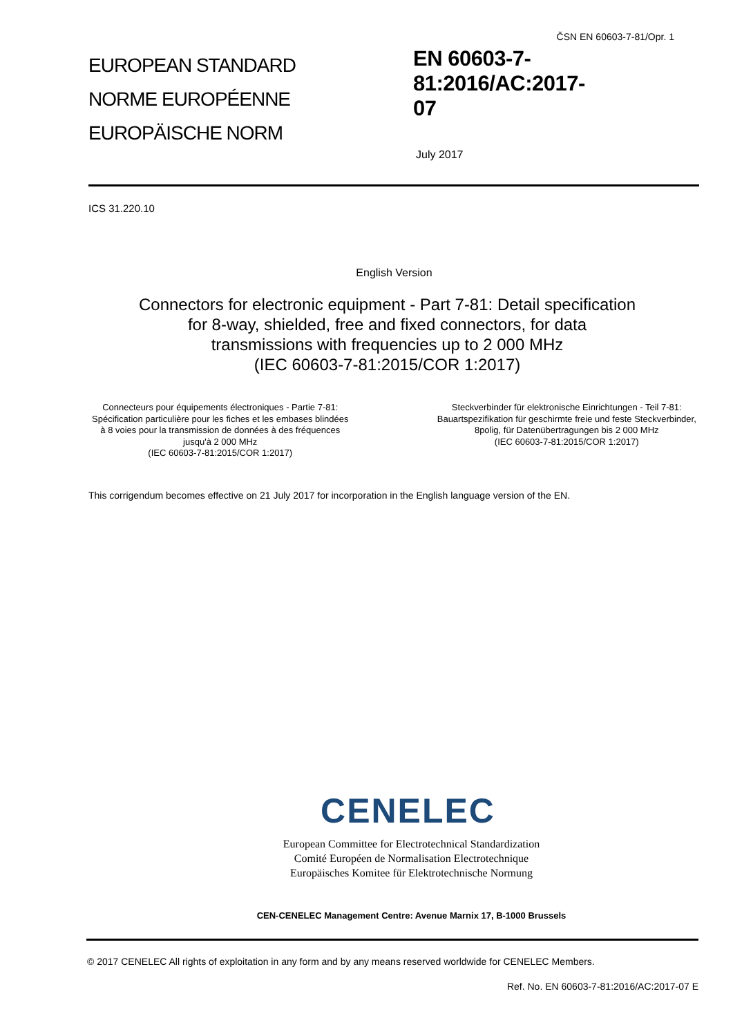EUROPEAN STANDARD
NORME EUROPÉENNE
EUROPÄISCHE NORM
ČSN EN 60603-7-81/Opr. 1
EN 60603-7-81:2016/AC:2017-
07
July 2017
ICS 31.220.10
English Version
Connectors for electronic equipment - Part 7-81: Detail specification for 8-way, shielded, free and fixed connectors, for data transmissions with frequencies up to 2 000 MHz
(IEC 60603-7-81:2015/COR 1:2017)
Connecteurs pour équipements électroniques - Partie 7-81: Spécification particulière pour les fiches et les embases blindées à 8 voies pour la transmission de données à des fréquences jusqu'à 2 000 MHz
(IEC 60603-7-81:2015/COR 1:2017)
Steckverbinder für elektronische Einrichtungen - Teil 7-81: Bauartspezifikation für geschirmte freie und feste Steckverbinder, 8polig, für Datenübertragungen bis 2 000 MHz
(IEC 60603-7-81:2015/COR 1:2017)
This corrigendum becomes effective on 21 July 2017 for incorporation in the English language version of the EN.
CENELEC
European Committee for Electrotechnical Standardization
Comité Européen de Normalisation Electrotechnique
Europäisches Komitee für Elektrotechnische Normung
CEN-CENELEC Management Centre: Avenue Marnix 17, B-1000 Brussels
© 2017 CENELEC All rights of exploitation in any form and by any means reserved worldwide for CENELEC Members.
Ref. No. EN 60603-7-81:2016/AC:2017-07 E